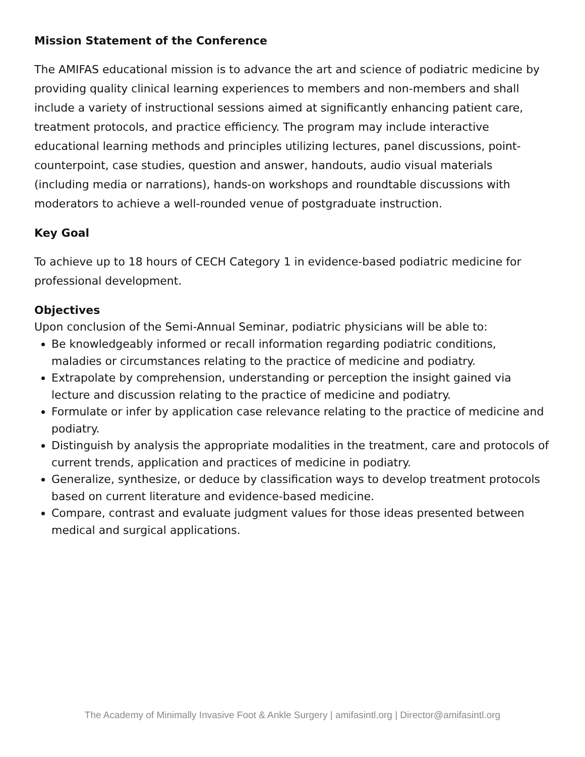Mission Statement of the Conference
The AMIFAS educational mission is to advance the art and science of podiatric medicine by providing quality clinical learning experiences to members and non-members and shall include a variety of instructional sessions aimed at significantly enhancing patient care, treatment protocols, and practice efficiency. The program may include interactive educational learning methods and principles utilizing lectures, panel discussions, point-counterpoint, case studies, question and answer, handouts, audio visual materials (including media or narrations), hands-on workshops and roundtable discussions with moderators to achieve a well-rounded venue of postgraduate instruction.
Key Goal
To achieve up to 18 hours of CECH Category 1 in evidence-based podiatric medicine for professional development.
Objectives
Upon conclusion of the Semi-Annual Seminar, podiatric physicians will be able to:
Be knowledgeably informed or recall information regarding podiatric conditions, maladies or circumstances relating to the practice of medicine and podiatry.
Extrapolate by comprehension, understanding or perception the insight gained via lecture and discussion relating to the practice of medicine and podiatry.
Formulate or infer by application case relevance relating to the practice of medicine and podiatry.
Distinguish by analysis the appropriate modalities in the treatment, care and protocols of current trends, application and practices of medicine in podiatry.
Generalize, synthesize, or deduce by classification ways to develop treatment protocols based on current literature and evidence-based medicine.
Compare, contrast and evaluate judgment values for those ideas presented between medical and surgical applications.
The Academy of Minimally Invasive Foot & Ankle Surgery | amifasintl.org | Director@amifasintl.org